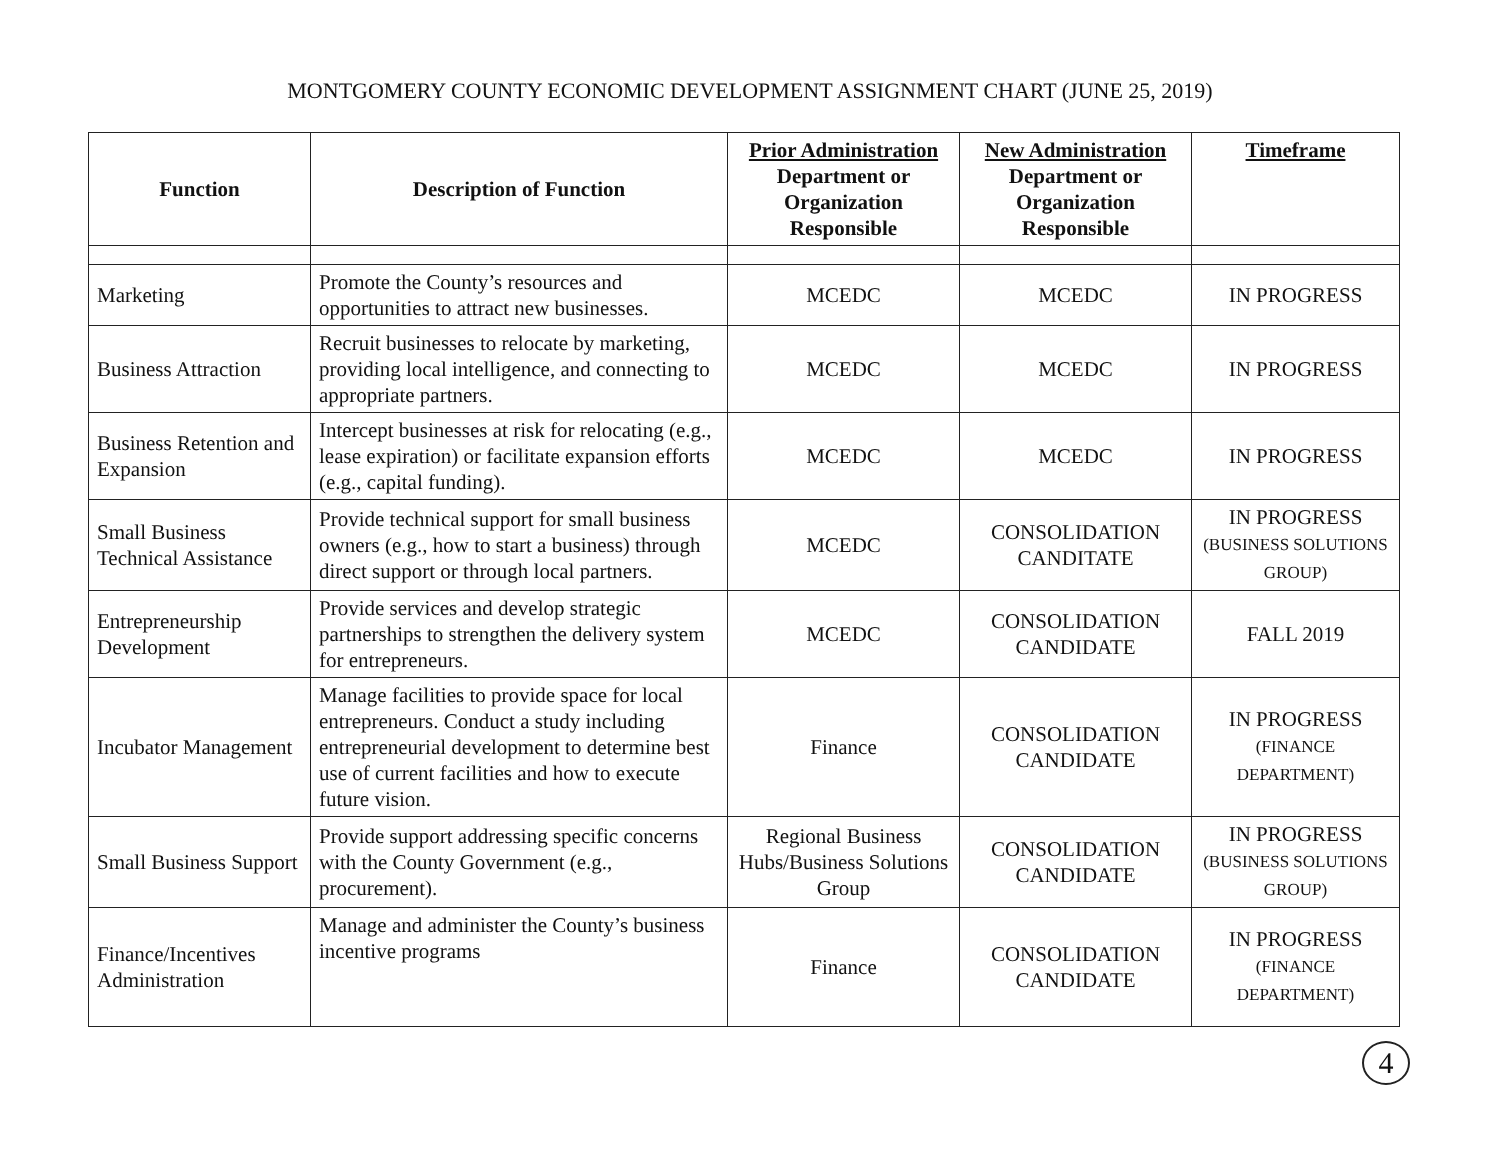MONTGOMERY COUNTY ECONOMIC DEVELOPMENT ASSIGNMENT CHART (JUNE 25, 2019)
| Function | Description of Function | Prior Administration Department or Organization Responsible | New Administration Department or Organization Responsible | Timeframe |
| --- | --- | --- | --- | --- |
| Marketing | Promote the County’s resources and opportunities to attract new businesses. | MCEDC | MCEDC | IN PROGRESS |
| Business Attraction | Recruit businesses to relocate by marketing, providing local intelligence, and connecting to appropriate partners. | MCEDC | MCEDC | IN PROGRESS |
| Business Retention and Expansion | Intercept businesses at risk for relocating (e.g., lease expiration) or facilitate expansion efforts (e.g., capital funding). | MCEDC | MCEDC | IN PROGRESS |
| Small Business Technical Assistance | Provide technical support for small business owners (e.g., how to start a business) through direct support or through local partners. | MCEDC | CONSOLIDATION CANDITATE | IN PROGRESS (BUSINESS SOLUTIONS GROUP) |
| Entrepreneurship Development | Provide services and develop strategic partnerships to strengthen the delivery system for entrepreneurs. | MCEDC | CONSOLIDATION CANDIDATE | FALL 2019 |
| Incubator Management | Manage facilities to provide space for local entrepreneurs. Conduct a study including entrepreneurial development to determine best use of current facilities and how to execute future vision. | Finance | CONSOLIDATION CANDIDATE | IN PROGRESS (FINANCE DEPARTMENT) |
| Small Business Support | Provide support addressing specific concerns with the County Government (e.g., procurement). | Regional Business Hubs/Business Solutions Group | CONSOLIDATION CANDIDATE | IN PROGRESS (BUSINESS SOLUTIONS GROUP) |
| Finance/Incentives Administration | Manage and administer the County’s business incentive programs | Finance | CONSOLIDATION CANDIDATE | IN PROGRESS (FINANCE DEPARTMENT) |
4